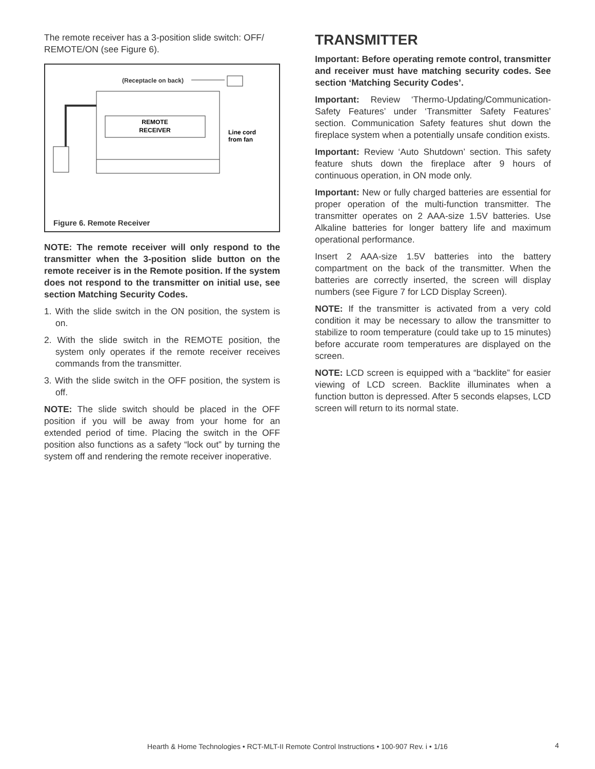The remote receiver has a 3-position slide switch: OFF/ REMOTE/ON (see Figure 6).
(Receptacle on back)
REMOTE
RECEIVER
Line cord
from fan
Figure 6. Remote Receiver
NOTE: The remote receiver will only respond to the transmitter when the 3-position slide button on the remote receiver is in the Remote position. If the system does not respond to the transmitter on initial use, see section Matching Security Codes.
1. With the slide switch in the ON position, the system is on.
2. With the slide switch in the REMOTE position, the system only operates if the remote receiver receives commands from the transmitter.
3. With the slide switch in the OFF position, the system is off.
NOTE: The slide switch should be placed in the OFF position if you will be away from your home for an extended period of time. Placing the switch in the OFF position also functions as a safety “lock out” by turning the system off and rendering the remote receiver inoperative.
TRANSMITTER
Important: Before operating remote control, transmitter and receiver must have matching security codes. See section ‘Matching Security Codes’.
Important: Review ‘Thermo-Updating/Communication-Safety Features’ under ‘Transmitter Safety Features’ section. Communication Safety features shut down the fireplace system when a potentially unsafe condition exists.
Important: Review ‘Auto Shutdown’ section. This safety feature shuts down the fireplace after 9 hours of continuous operation, in ON mode only.
Important: New or fully charged batteries are essential for proper operation of the multi-function transmitter. The transmitter operates on 2 AAA-size 1.5V batteries. Use Alkaline batteries for longer battery life and maximum operational performance.
Insert 2 AAA-size 1.5V batteries into the battery compartment on the back of the transmitter. When the batteries are correctly inserted, the screen will display numbers (see Figure 7 for LCD Display Screen).
NOTE: If the transmitter is activated from a very cold condition it may be necessary to allow the transmitter to stabilize to room temperature (could take up to 15 minutes) before accurate room temperatures are displayed on the screen.
NOTE: LCD screen is equipped with a “backlite” for easier viewing of LCD screen. Backlite illuminates when a function button is depressed. After 5 seconds elapses, LCD screen will return to its normal state.
Hearth & Home Technologies • RCT-MLT-II Remote Control Instructions • 100-907 Rev. i • 1/16 4